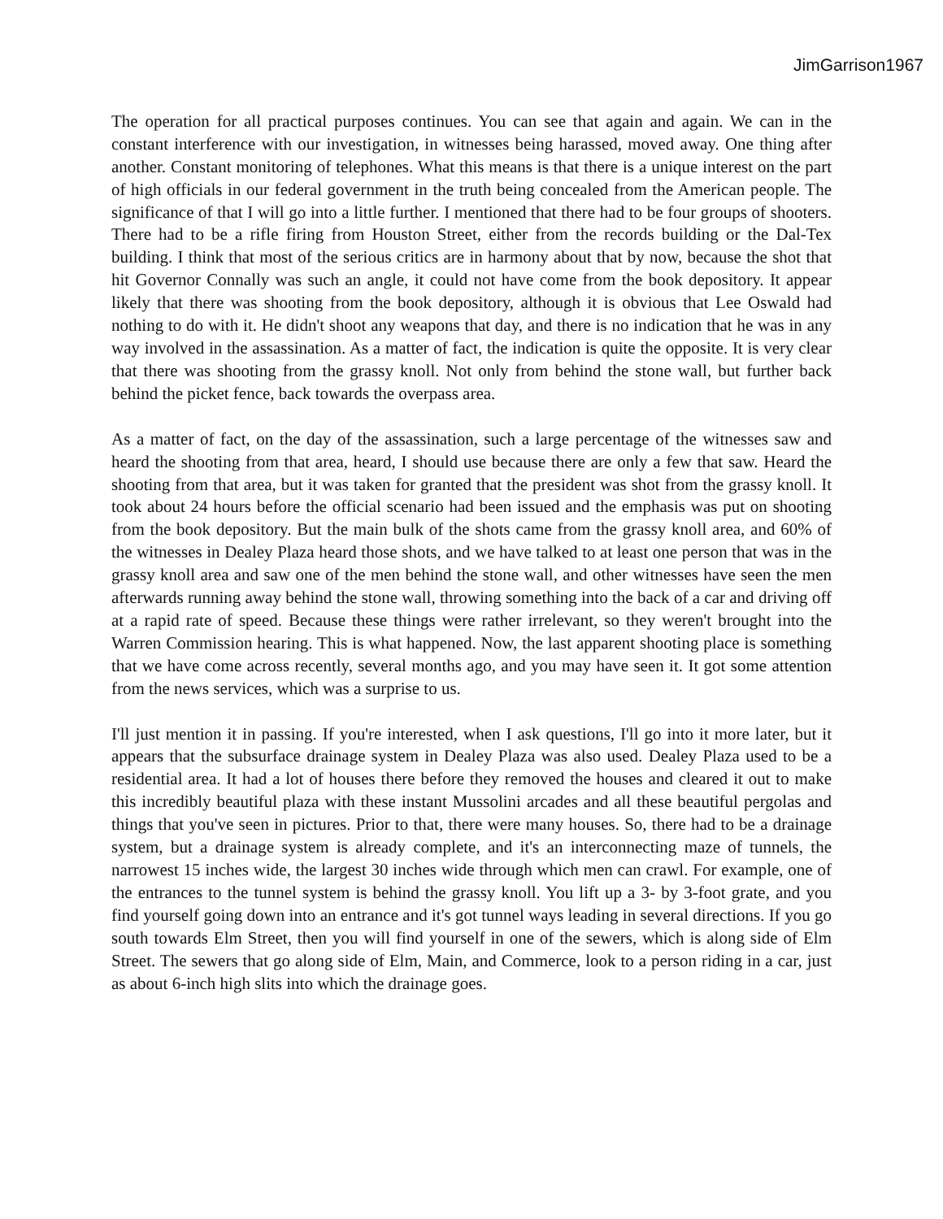JimGarrison1967
The operation for all practical purposes continues. You can see that again and again. We can in the constant interference with our investigation, in witnesses being harassed, moved away. One thing after another. Constant monitoring of telephones. What this means is that there is a unique interest on the part of high officials in our federal government in the truth being concealed from the American people. The significance of that I will go into a little further. I mentioned that there had to be four groups of shooters. There had to be a rifle firing from Houston Street, either from the records building or the Dal-Tex building. I think that most of the serious critics are in harmony about that by now, because the shot that hit Governor Connally was such an angle, it could not have come from the book depository. It appear likely that there was shooting from the book depository, although it is obvious that Lee Oswald had nothing to do with it. He didn't shoot any weapons that day, and there is no indication that he was in any way involved in the assassination. As a matter of fact, the indication is quite the opposite. It is very clear that there was shooting from the grassy knoll. Not only from behind the stone wall, but further back behind the picket fence, back towards the overpass area.
As a matter of fact, on the day of the assassination, such a large percentage of the witnesses saw and heard the shooting from that area, heard, I should use because there are only a few that saw. Heard the shooting from that area, but it was taken for granted that the president was shot from the grassy knoll. It took about 24 hours before the official scenario had been issued and the emphasis was put on shooting from the book depository. But the main bulk of the shots came from the grassy knoll area, and 60% of the witnesses in Dealey Plaza heard those shots, and we have talked to at least one person that was in the grassy knoll area and saw one of the men behind the stone wall, and other witnesses have seen the men afterwards running away behind the stone wall, throwing something into the back of a car and driving off at a rapid rate of speed. Because these things were rather irrelevant, so they weren't brought into the Warren Commission hearing. This is what happened. Now, the last apparent shooting place is something that we have come across recently, several months ago, and you may have seen it. It got some attention from the news services, which was a surprise to us.
I'll just mention it in passing. If you're interested, when I ask questions, I'll go into it more later, but it appears that the subsurface drainage system in Dealey Plaza was also used. Dealey Plaza used to be a residential area. It had a lot of houses there before they removed the houses and cleared it out to make this incredibly beautiful plaza with these instant Mussolini arcades and all these beautiful pergolas and things that you've seen in pictures. Prior to that, there were many houses. So, there had to be a drainage system, but a drainage system is already complete, and it's an interconnecting maze of tunnels, the narrowest 15 inches wide, the largest 30 inches wide through which men can crawl. For example, one of the entrances to the tunnel system is behind the grassy knoll. You lift up a 3- by 3-foot grate, and you find yourself going down into an entrance and it's got tunnel ways leading in several directions. If you go south towards Elm Street, then you will find yourself in one of the sewers, which is along side of Elm Street. The sewers that go along side of Elm, Main, and Commerce, look to a person riding in a car, just as about 6-inch high slits into which the drainage goes.